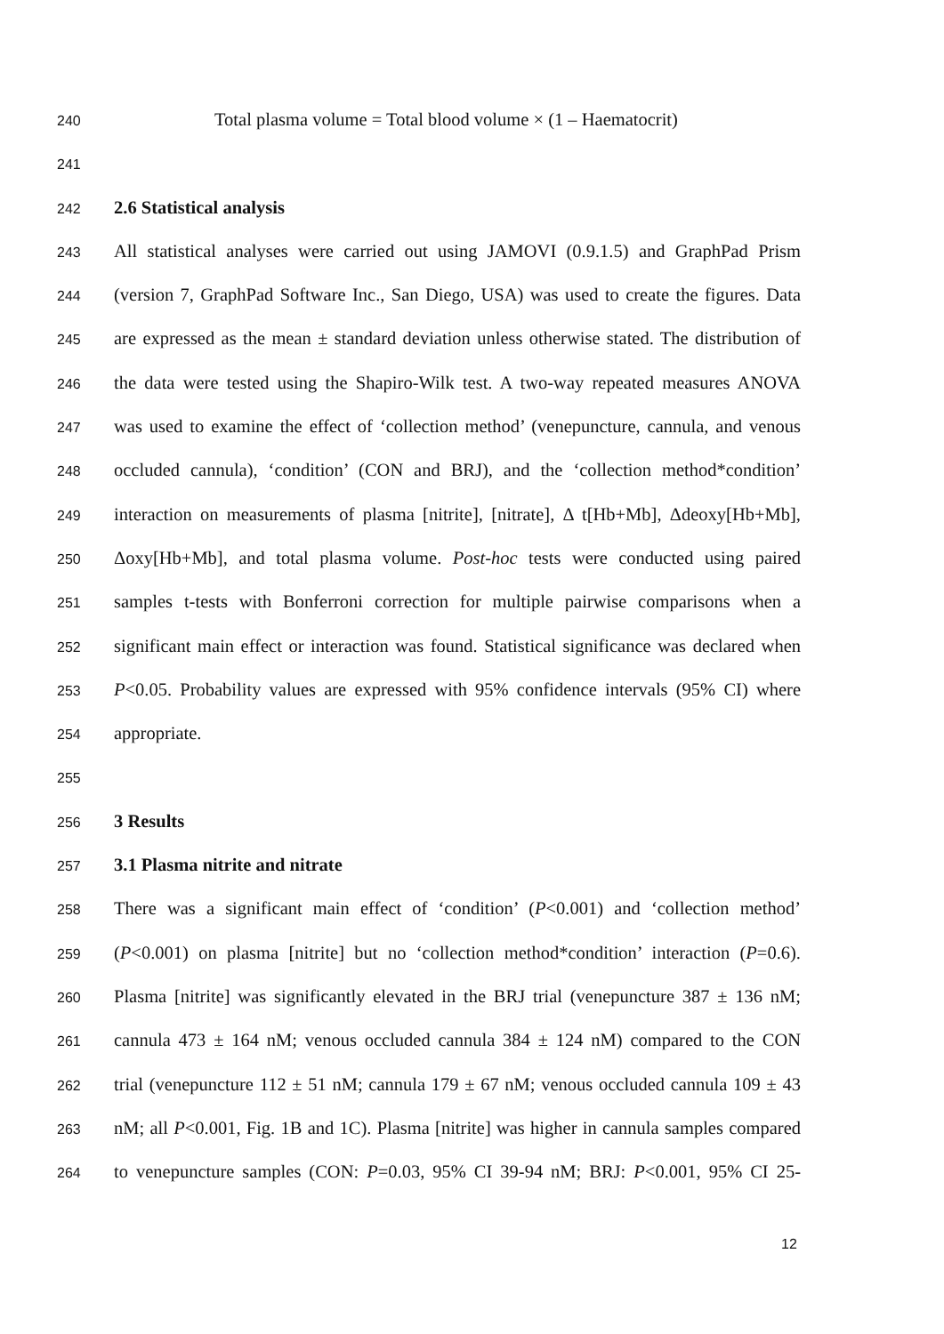240 Total plasma volume = Total blood volume × (1 – Haematocrit)
241
242 2.6 Statistical analysis
243 All statistical analyses were carried out using JAMOVI (0.9.1.5) and GraphPad Prism
244 (version 7, GraphPad Software Inc., San Diego, USA) was used to create the figures. Data
245 are expressed as the mean ± standard deviation unless otherwise stated. The distribution of
246 the data were tested using the Shapiro-Wilk test. A two-way repeated measures ANOVA
247 was used to examine the effect of ‘collection method’ (venepuncture, cannula, and venous
248 occluded cannula), ‘condition’ (CON and BRJ), and the ‘collection method*condition’
249 interaction on measurements of plasma [nitrite], [nitrate], Δ t[Hb+Mb], Δdeoxy[Hb+Mb],
250 Δoxy[Hb+Mb], and total plasma volume. Post-hoc tests were conducted using paired
251 samples t-tests with Bonferroni correction for multiple pairwise comparisons when a
252 significant main effect or interaction was found. Statistical significance was declared when
253 P<0.05. Probability values are expressed with 95% confidence intervals (95% CI) where
254 appropriate.
255
256 3 Results
257 3.1 Plasma nitrite and nitrate
258 There was a significant main effect of ‘condition’ (P<0.001) and ‘collection method’
259 (P<0.001) on plasma [nitrite] but no ‘collection method*condition’ interaction (P=0.6).
260 Plasma [nitrite] was significantly elevated in the BRJ trial (venepuncture 387 ± 136 nM;
261 cannula 473 ± 164 nM; venous occluded cannula 384 ± 124 nM) compared to the CON
262 trial (venepuncture 112 ± 51 nM; cannula 179 ± 67 nM; venous occluded cannula 109 ± 43
263 nM; all P<0.001, Fig. 1B and 1C). Plasma [nitrite] was higher in cannula samples compared
264 to venepuncture samples (CON: P=0.03, 95% CI 39-94 nM; BRJ: P<0.001, 95% CI 25-
12